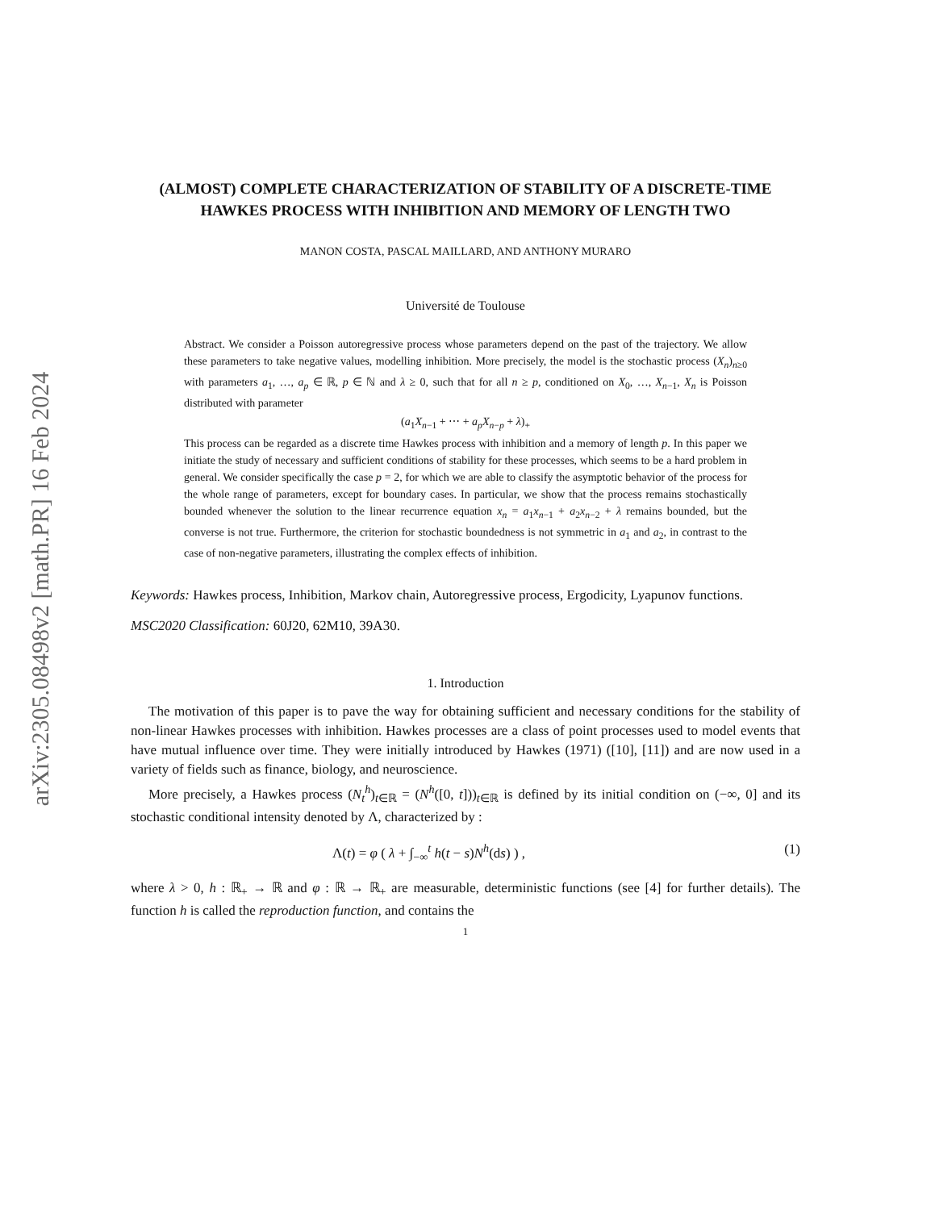arXiv:2305.08498v2 [math.PR] 16 Feb 2024
(ALMOST) COMPLETE CHARACTERIZATION OF STABILITY OF A DISCRETE-TIME HAWKES PROCESS WITH INHIBITION AND MEMORY OF LENGTH TWO
MANON COSTA, PASCAL MAILLARD, AND ANTHONY MURARO
Université de Toulouse
Abstract. We consider a Poisson autoregressive process whose parameters depend on the past of the trajectory. We allow these parameters to take negative values, modelling inhibition. More precisely, the model is the stochastic process (X<sub>n</sub>)<sub>n≥0</sub> with parameters a<sub>1</sub>, …, a<sub>p</sub> ∈ ℝ, p ∈ ℕ and λ ≥ 0, such that for all n ≥ p, conditioned on X<sub>0</sub>, …, X<sub>n−1</sub>, X<sub>n</sub> is Poisson distributed with parameter
(a<sub>1</sub>X<sub>n−1</sub> + ⋯ + a<sub>p</sub>X<sub>n−p</sub> + λ)<sub>+</sub>
This process can be regarded as a discrete time Hawkes process with inhibition and a memory of length p. In this paper we initiate the study of necessary and sufficient conditions of stability for these processes, which seems to be a hard problem in general. We consider specifically the case p = 2, for which we are able to classify the asymptotic behavior of the process for the whole range of parameters, except for boundary cases. In particular, we show that the process remains stochastically bounded whenever the solution to the linear recurrence equation x<sub>n</sub> = a<sub>1</sub>x<sub>n−1</sub> + a<sub>2</sub>x<sub>n−2</sub> + λ remains bounded, but the converse is not true. Furthermore, the criterion for stochastic boundedness is not symmetric in a<sub>1</sub> and a<sub>2</sub>, in contrast to the case of non-negative parameters, illustrating the complex effects of inhibition.
Keywords: Hawkes process, Inhibition, Markov chain, Autoregressive process, Ergodicity, Lyapunov functions.
MSC2020 Classification: 60J20, 62M10, 39A30.
1. Introduction
The motivation of this paper is to pave the way for obtaining sufficient and necessary conditions for the stability of non-linear Hawkes processes with inhibition. Hawkes processes are a class of point processes used to model events that have mutual influence over time. They were initially introduced by Hawkes (1971) ([10], [11]) and are now used in a variety of fields such as finance, biology, and neuroscience.
More precisely, a Hawkes process (N<sub>t</sub><sup>h</sup>)<sub>t∈ℝ</sub> = (N<sup>h</sup>([0, t]))<sub>t∈ℝ</sub> is defined by its initial condition on (−∞, 0] and its stochastic conditional intensity denoted by Λ, characterized by :
Λ(t) = φ ( λ + ∫<sub>−∞</sub><sup>t</sup> h(t − s)N<sup>h</sup>(ds) ) , (1)
where λ > 0, h : ℝ<sub>+</sub> → ℝ and φ : ℝ → ℝ<sub>+</sub> are measurable, deterministic functions (see [4] for further details). The function h is called the reproduction function, and contains the
1